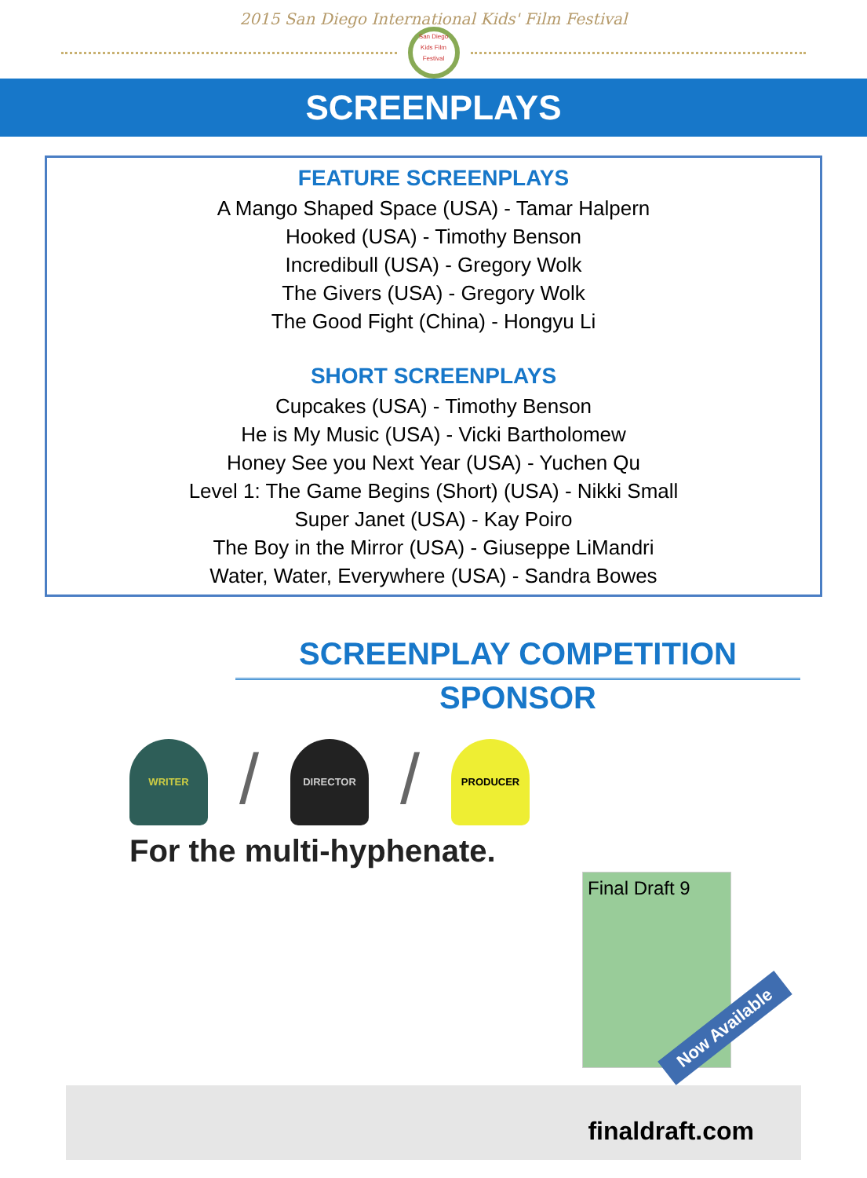2015 San Diego International Kids' Film Festival
San Diego Kids Film Festival
SCREENPLAYS
FEATURE SCREENPLAYS
A Mango Shaped Space (USA) - Tamar Halpern
Hooked (USA) - Timothy Benson
Incredibull (USA) - Gregory Wolk
The Givers (USA) - Gregory Wolk
The Good Fight (China) - Hongyu Li
SHORT SCREENPLAYS
Cupcakes (USA) - Timothy Benson
He is My Music (USA) - Vicki Bartholomew
Honey See you Next Year (USA) - Yuchen Qu
Level 1: The Game Begins (Short) (USA) - Nikki Small
Super Janet (USA) - Kay Poiro
The Boy in the Mirror (USA) - Giuseppe LiMandri
Water, Water, Everywhere (USA) - Sandra Bowes
SCREENPLAY COMPETITION
SPONSOR
WRITER
/
DIRECTOR
/
PRODUCER
For the multi-hyphenate.
Final Draft 9
Now Available
finaldraft.com